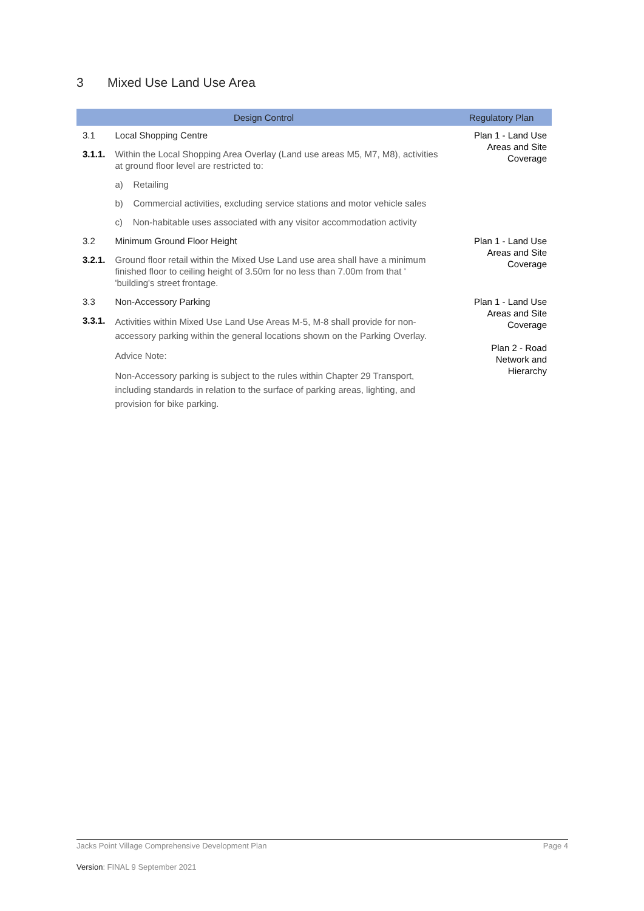3 Mixed Use Land Use Area
| Design Control | | Regulatory Plan |
| --- | --- | --- |
| 3.1 | Local Shopping Centre | Plan 1 - Land Use Areas and Site Coverage |
| 3.1.1. | Within the Local Shopping Area Overlay (Land use areas M5, M7, M8), activities at ground floor level are restricted to: | |
| | a) Retailing | |
| | b) Commercial activities, excluding service stations and motor vehicle sales | |
| | c) Non-habitable uses associated with any visitor accommodation activity | |
| 3.2 | Minimum Ground Floor Height | Plan 1 - Land Use Areas and Site Coverage |
| 3.2.1. | Ground floor retail within the Mixed Use Land use area shall have a minimum finished floor to ceiling height of 3.50m for no less than 7.00m from that ' 'building's street frontage. | |
| 3.3 | Non-Accessory Parking | Plan 1 - Land Use Areas and Site Coverage Plan 2 - Road Network and Hierarchy |
| 3.3.1. | Activities within Mixed Use Land Use Areas M-5, M-8 shall provide for non-accessory parking within the general locations shown on the Parking Overlay. | |
| | Advice Note: | |
| | Non-Accessory parking is subject to the rules within Chapter 29 Transport, including standards in relation to the surface of parking areas, lighting, and provision for bike parking. | |
Jacks Point Village Comprehensive Development Plan Page 4
Version: FINAL 9 September 2021